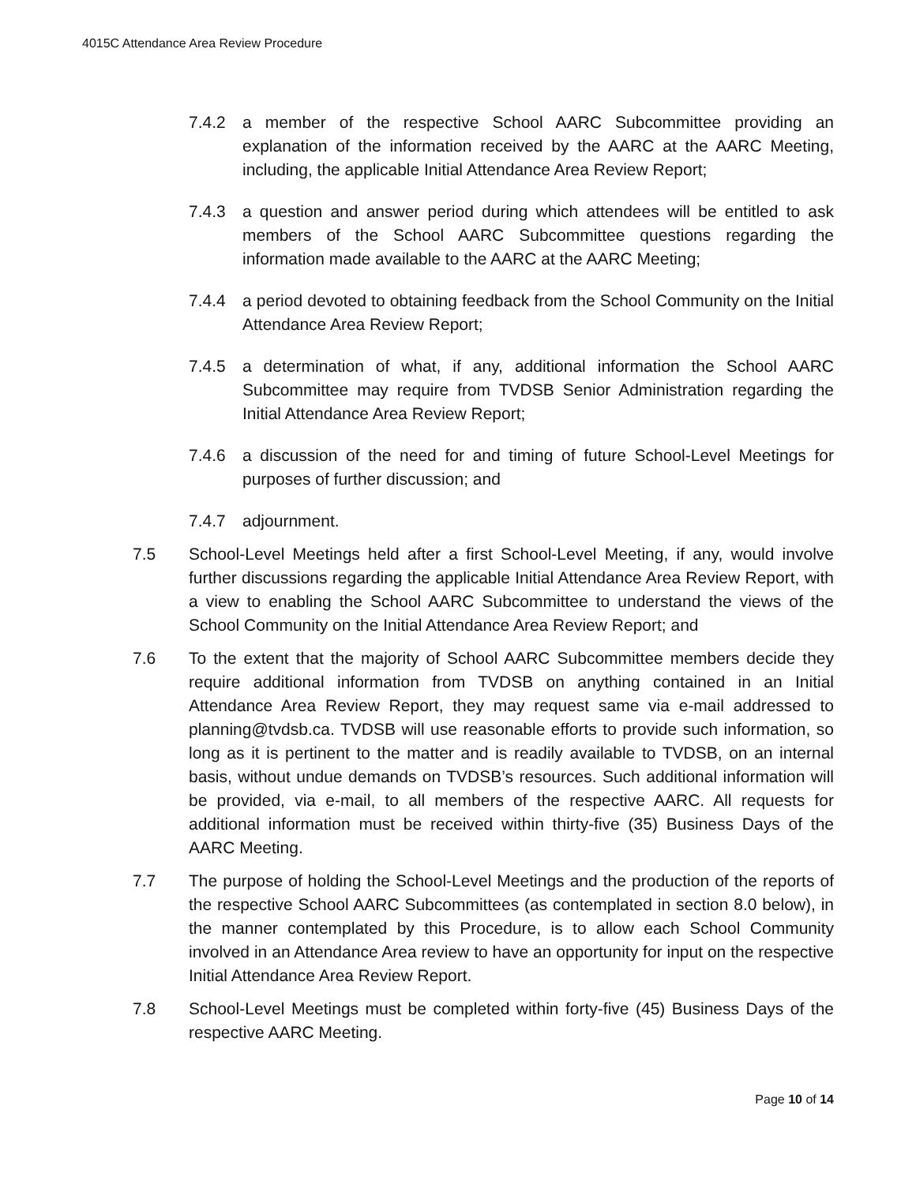4015C Attendance Area Review Procedure
7.4.2 a member of the respective School AARC Subcommittee providing an explanation of the information received by the AARC at the AARC Meeting, including, the applicable Initial Attendance Area Review Report;
7.4.3 a question and answer period during which attendees will be entitled to ask members of the School AARC Subcommittee questions regarding the information made available to the AARC at the AARC Meeting;
7.4.4 a period devoted to obtaining feedback from the School Community on the Initial Attendance Area Review Report;
7.4.5 a determination of what, if any, additional information the School AARC Subcommittee may require from TVDSB Senior Administration regarding the Initial Attendance Area Review Report;
7.4.6 a discussion of the need for and timing of future School-Level Meetings for purposes of further discussion; and
7.4.7 adjournment.
7.5 School-Level Meetings held after a first School-Level Meeting, if any, would involve further discussions regarding the applicable Initial Attendance Area Review Report, with a view to enabling the School AARC Subcommittee to understand the views of the School Community on the Initial Attendance Area Review Report; and
7.6 To the extent that the majority of School AARC Subcommittee members decide they require additional information from TVDSB on anything contained in an Initial Attendance Area Review Report, they may request same via e-mail addressed to planning@tvdsb.ca. TVDSB will use reasonable efforts to provide such information, so long as it is pertinent to the matter and is readily available to TVDSB, on an internal basis, without undue demands on TVDSB’s resources. Such additional information will be provided, via e-mail, to all members of the respective AARC. All requests for additional information must be received within thirty-five (35) Business Days of the AARC Meeting.
7.7 The purpose of holding the School-Level Meetings and the production of the reports of the respective School AARC Subcommittees (as contemplated in section 8.0 below), in the manner contemplated by this Procedure, is to allow each School Community involved in an Attendance Area review to have an opportunity for input on the respective Initial Attendance Area Review Report.
7.8 School-Level Meetings must be completed within forty-five (45) Business Days of the respective AARC Meeting.
Page 10 of 14